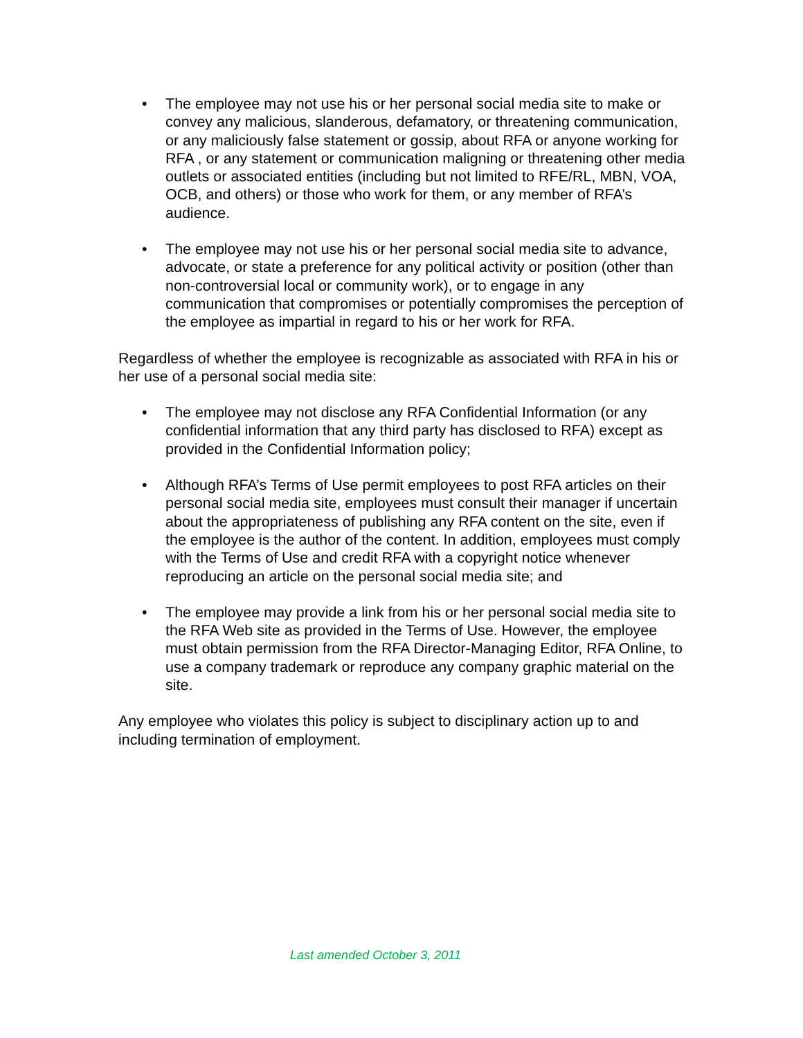• The employee may not use his or her personal social media site to make or convey any malicious, slanderous, defamatory, or threatening communication, or any maliciously false statement or gossip, about RFA or anyone working for RFA , or any statement or communication maligning or threatening other media outlets or associated entities (including but not limited to RFE/RL, MBN, VOA, OCB, and others) or those who work for them, or any member of RFA’s audience.
• The employee may not use his or her personal social media site to advance, advocate, or state a preference for any political activity or position (other than non-controversial local or community work), or to engage in any communication that compromises or potentially compromises the perception of the employee as impartial in regard to his or her work for RFA.
Regardless of whether the employee is recognizable as associated with RFA in his or her use of a personal social media site:
• The employee may not disclose any RFA Confidential Information (or any confidential information that any third party has disclosed to RFA) except as provided in the Confidential Information policy;
• Although RFA’s Terms of Use permit employees to post RFA articles on their personal social media site, employees must consult their manager if uncertain about the appropriateness of publishing any RFA content on the site, even if the employee is the author of the content. In addition, employees must comply with the Terms of Use and credit RFA with a copyright notice whenever reproducing an article on the personal social media site; and
• The employee may provide a link from his or her personal social media site to the RFA Web site as provided in the Terms of Use. However, the employee must obtain permission from the RFA Director-Managing Editor, RFA Online, to use a company trademark or reproduce any company graphic material on the site.
Any employee who violates this policy is subject to disciplinary action up to and including termination of employment.
Last amended October 3, 2011